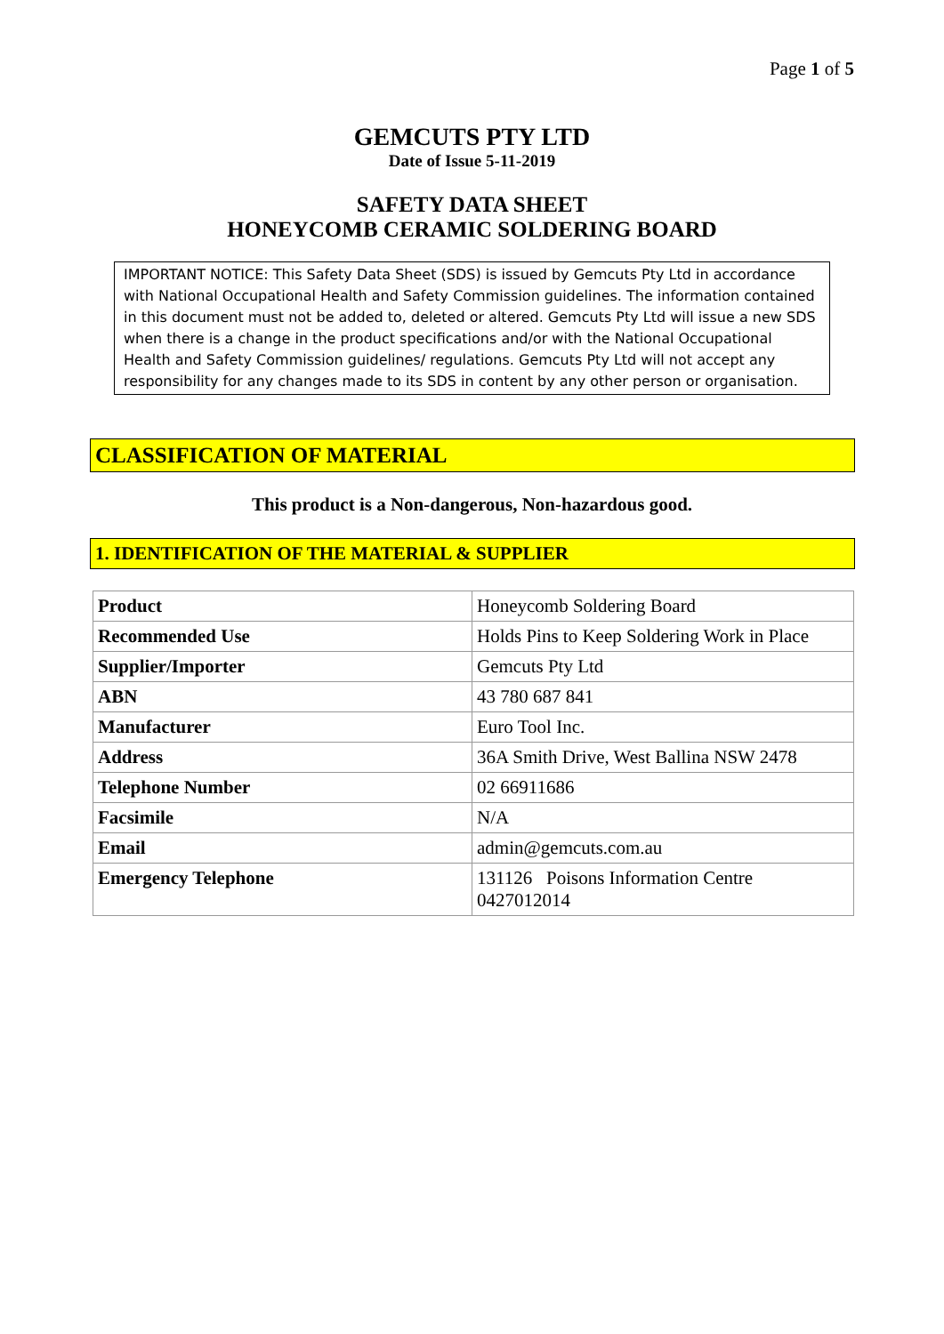Page 1 of 5
GEMCUTS PTY LTD
Date of Issue 5-11-2019
SAFETY DATA SHEET
HONEYCOMB CERAMIC SOLDERING BOARD
IMPORTANT NOTICE: This Safety Data Sheet (SDS) is issued by Gemcuts Pty Ltd in accordance with National Occupational Health and Safety Commission guidelines. The information contained in this document must not be added to, deleted or altered. Gemcuts Pty Ltd will issue a new SDS when there is a change in the product specifications and/or with the National Occupational Health and Safety Commission guidelines/ regulations. Gemcuts Pty Ltd will not accept any responsibility for any changes made to its SDS in content by any other person or organisation.
CLASSIFICATION OF MATERIAL
This product is a Non-dangerous, Non-hazardous good.
1. IDENTIFICATION OF THE MATERIAL & SUPPLIER
| Product | Honeycomb Soldering Board |
| Recommended Use | Holds Pins to Keep Soldering Work in Place |
| Supplier/Importer | Gemcuts Pty Ltd |
| ABN | 43 780 687 841 |
| Manufacturer | Euro Tool Inc. |
| Address | 36A Smith Drive, West Ballina NSW 2478 |
| Telephone Number | 02 66911686 |
| Facsimile | N/A |
| Email | admin@gemcuts.com.au |
| Emergency Telephone | 131126 Poisons Information Centre 0427012014 |